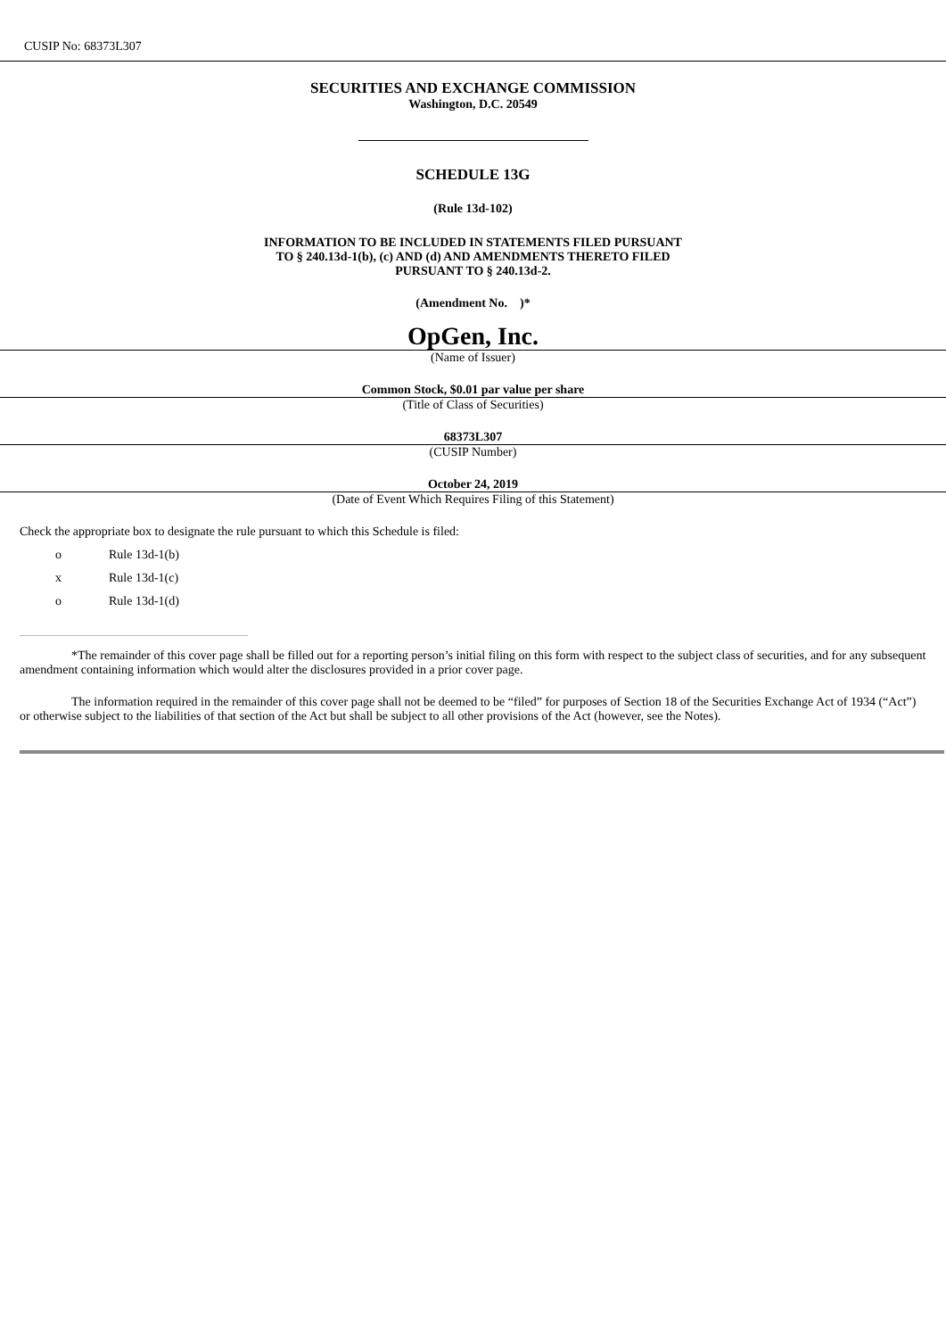CUSIP No: 68373L307
SECURITIES AND EXCHANGE COMMISSION
Washington, D.C. 20549
SCHEDULE 13G
(Rule 13d-102)
INFORMATION TO BE INCLUDED IN STATEMENTS FILED PURSUANT
TO § 240.13d-1(b), (c) AND (d) AND AMENDMENTS THERETO FILED
PURSUANT TO § 240.13d-2.
(Amendment No. )*
OpGen, Inc.
(Name of Issuer)
Common Stock, $0.01 par value per share
(Title of Class of Securities)
68373L307
(CUSIP Number)
October 24, 2019
(Date of Event Which Requires Filing of this Statement)
Check the appropriate box to designate the rule pursuant to which this Schedule is filed:
o Rule 13d-1(b)
x Rule 13d-1(c)
o Rule 13d-1(d)
*The remainder of this cover page shall be filled out for a reporting person’s initial filing on this form with respect to the subject class of securities, and for any subsequent amendment containing information which would alter the disclosures provided in a prior cover page.
The information required in the remainder of this cover page shall not be deemed to be “filed” for purposes of Section 18 of the Securities Exchange Act of 1934 (“Act”) or otherwise subject to the liabilities of that section of the Act but shall be subject to all other provisions of the Act (however, see the Notes).